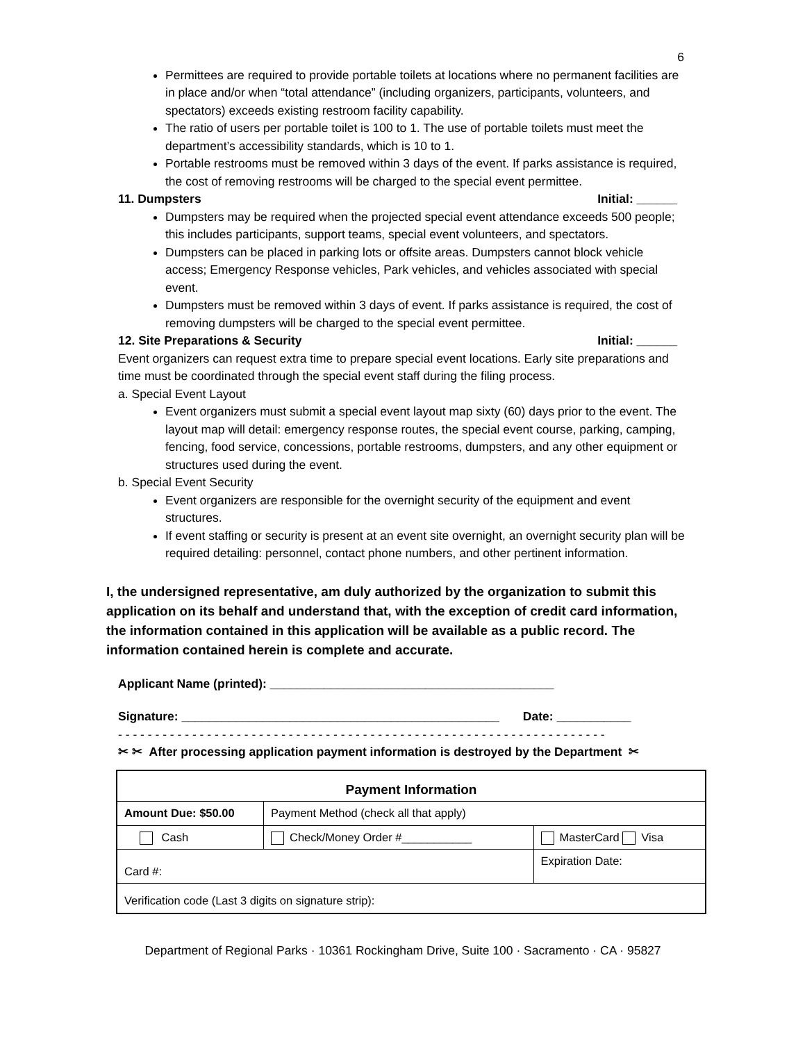6
Permittees are required to provide portable toilets at locations where no permanent facilities are in place and/or when “total attendance” (including organizers, participants, volunteers, and spectators) exceeds existing restroom facility capability.
The ratio of users per portable toilet is 100 to 1. The use of portable toilets must meet the department’s accessibility standards, which is 10 to 1.
Portable restrooms must be removed within 3 days of the event. If parks assistance is required, the cost of removing restrooms will be charged to the special event permittee.
11. Dumpsters Initial: ______
Dumpsters may be required when the projected special event attendance exceeds 500 people; this includes participants, support teams, special event volunteers, and spectators.
Dumpsters can be placed in parking lots or offsite areas. Dumpsters cannot block vehicle access; Emergency Response vehicles, Park vehicles, and vehicles associated with special event.
Dumpsters must be removed within 3 days of event. If parks assistance is required, the cost of removing dumpsters will be charged to the special event permittee.
12. Site Preparations & Security Initial: ______
Event organizers can request extra time to prepare special event locations. Early site preparations and time must be coordinated through the special event staff during the filing process.
a. Special Event Layout
Event organizers must submit a special event layout map sixty (60) days prior to the event. The layout map will detail: emergency response routes, the special event course, parking, camping, fencing, food service, concessions, portable restrooms, dumpsters, and any other equipment or structures used during the event.
b. Special Event Security
Event organizers are responsible for the overnight security of the equipment and event structures.
If event staffing or security is present at an event site overnight, an overnight security plan will be required detailing: personnel, contact phone numbers, and other pertinent information.
I, the undersigned representative, am duly authorized by the organization to submit this application on its behalf and understand that, with the exception of credit card information, the information contained in this application will be available as a public record. The information contained herein is complete and accurate.
Applicant Name (printed): __________________________________________
Signature: _______________________________________________ Date: ___________
- - - - - - - - - - - - - - - - - - - - - - - - - - - - - - - - - - - - - - - - - - - - - - - - - - - - - - - - - - - - - - - - - -
✂ ✂ After processing application payment information is destroyed by the Department ✂
| Payment Information | | |
| Amount Due: $50.00 | Payment Method (check all that apply) | |
| Cash | Check/Money Order #___________ | MasterCard Visa |
| Card #: | | Expiration Date: |
| Verification code (Last 3 digits on signature strip): | | |
Department of Regional Parks · 10361 Rockingham Drive, Suite 100 · Sacramento · CA · 95827